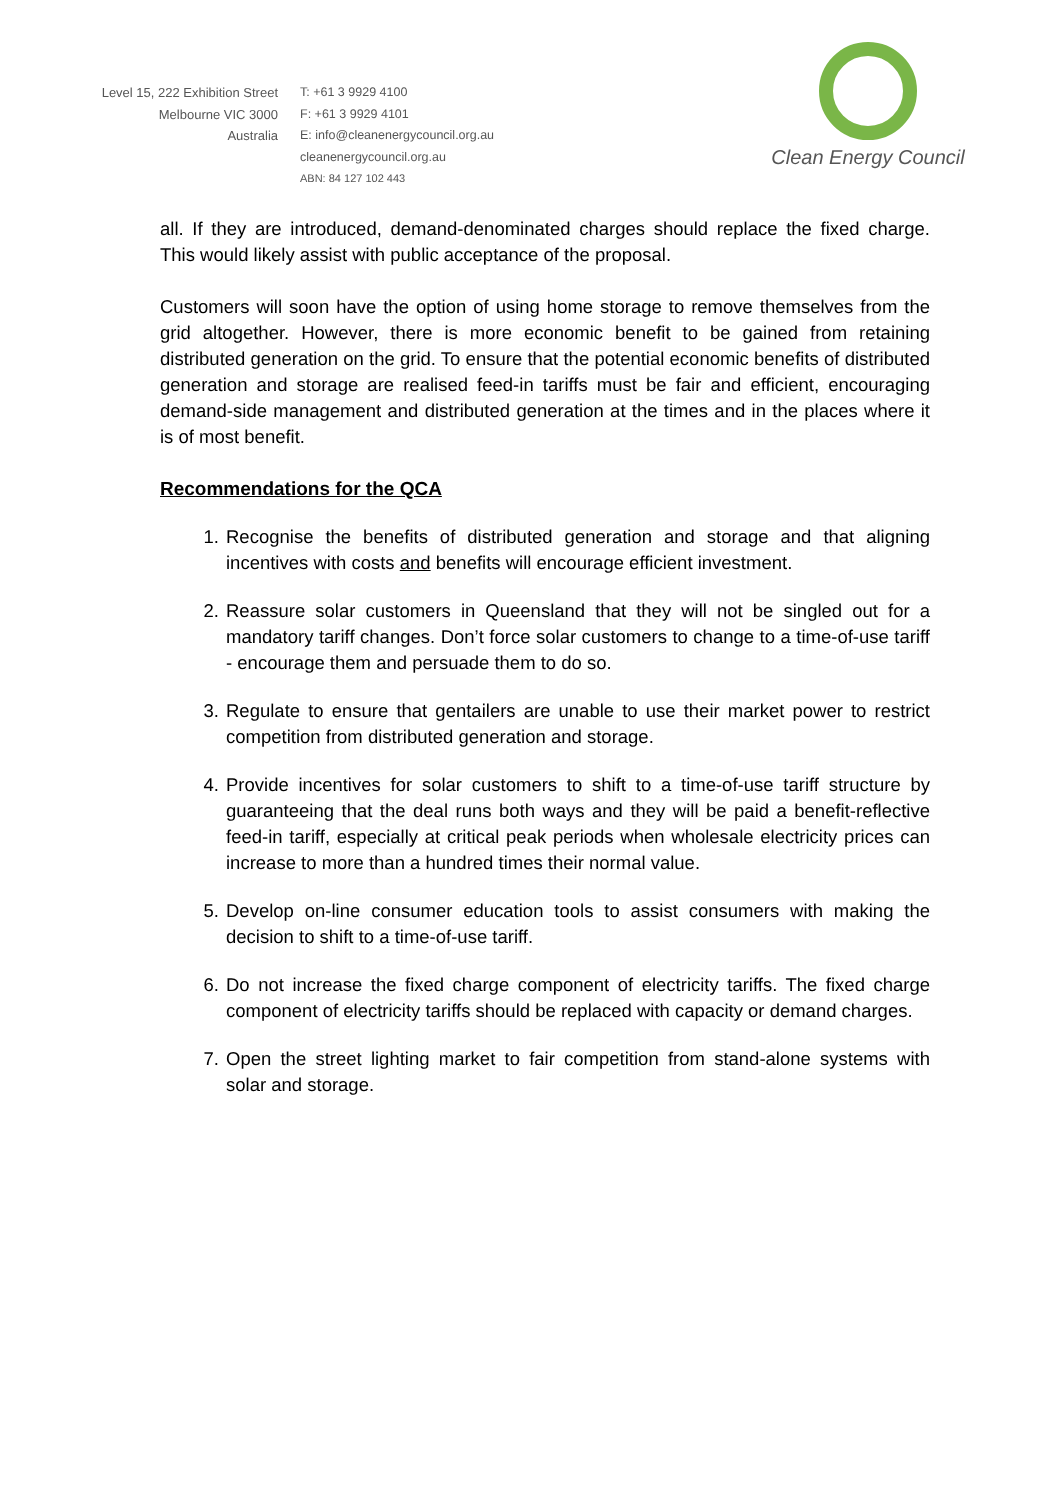Level 15, 222 Exhibition Street
Melbourne VIC 3000
Australia
T: +61 3 9929 4100
F: +61 3 9929 4101
E: info@cleanenergycouncil.org.au
cleanenergycouncil.org.au
ABN: 84 127 102 443
Clean Energy Council
all. If they are introduced, demand-denominated charges should replace the fixed charge. This would likely assist with public acceptance of the proposal.
Customers will soon have the option of using home storage to remove themselves from the grid altogether. However, there is more economic benefit to be gained from retaining distributed generation on the grid. To ensure that the potential economic benefits of distributed generation and storage are realised feed-in tariffs must be fair and efficient, encouraging demand-side management and distributed generation at the times and in the places where it is of most benefit.
Recommendations for the QCA
1. Recognise the benefits of distributed generation and storage and that aligning incentives with costs and benefits will encourage efficient investment.
2. Reassure solar customers in Queensland that they will not be singled out for a mandatory tariff changes. Don’t force solar customers to change to a time-of-use tariff - encourage them and persuade them to do so.
3. Regulate to ensure that gentailers are unable to use their market power to restrict competition from distributed generation and storage.
4. Provide incentives for solar customers to shift to a time-of-use tariff structure by guaranteeing that the deal runs both ways and they will be paid a benefit-reflective feed-in tariff, especially at critical peak periods when wholesale electricity prices can increase to more than a hundred times their normal value.
5. Develop on-line consumer education tools to assist consumers with making the decision to shift to a time-of-use tariff.
6. Do not increase the fixed charge component of electricity tariffs. The fixed charge component of electricity tariffs should be replaced with capacity or demand charges.
7. Open the street lighting market to fair competition from stand-alone systems with solar and storage.